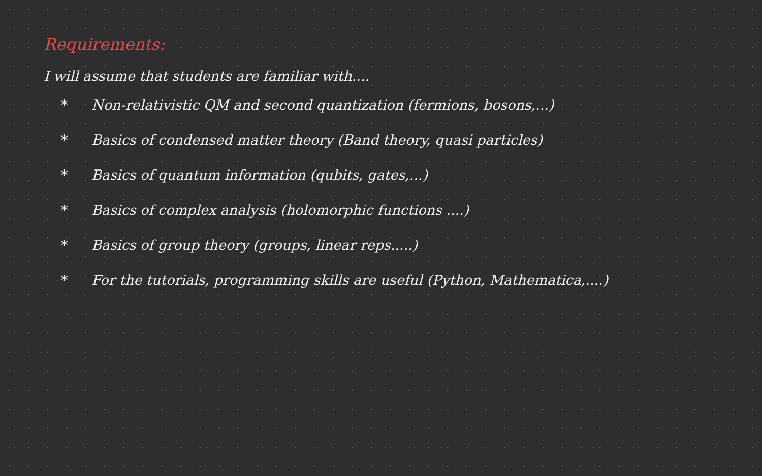Requirements:
I will assume that students are familiar with....
* Non-relativistic QM and second quantization (fermions, bosons,...)
* Basics of condensed matter theory (Band theory, quasi particles)
* Basics of quantum information (qubits, gates,...)
* Basics of complex analysis (holomorphic functions ....)
* Basics of group theory (groups, linear reps.....)
* For the tutorials, programming skills are useful (Python, Mathematica,....)